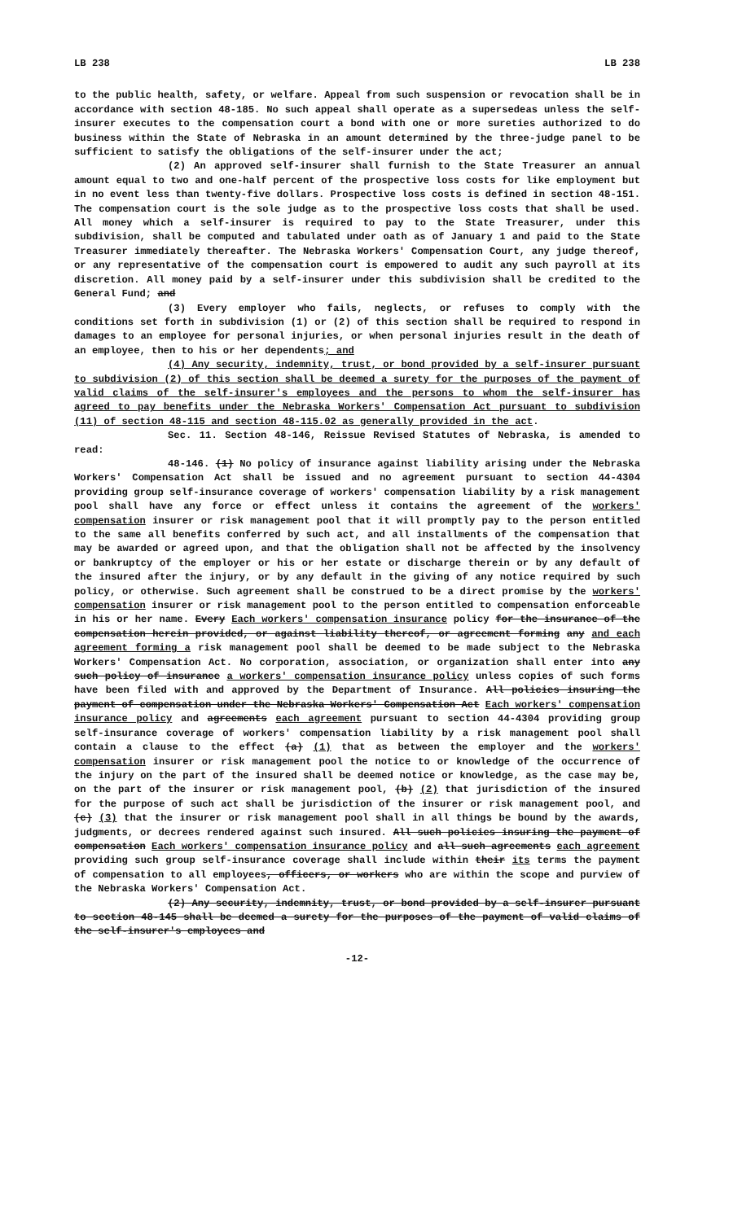LB 238 LB 238
to the public health, safety, or welfare. Appeal from such suspension or revocation shall be in accordance with section 48-185. No such appeal shall operate as a supersedeas unless the self-insurer executes to the compensation court a bond with one or more sureties authorized to do business within the State of Nebraska in an amount determined by the three-judge panel to be sufficient to satisfy the obligations of the self-insurer under the act;
(2) An approved self-insurer shall furnish to the State Treasurer an annual amount equal to two and one-half percent of the prospective loss costs for like employment but in no event less than twenty-five dollars. Prospective loss costs is defined in section 48-151. The compensation court is the sole judge as to the prospective loss costs that shall be used. All money which a self-insurer is required to pay to the State Treasurer, under this subdivision, shall be computed and tabulated under oath as of January 1 and paid to the State Treasurer immediately thereafter. The Nebraska Workers' Compensation Court, any judge thereof, or any representative of the compensation court is empowered to audit any such payroll at its discretion. All money paid by a self-insurer under this subdivision shall be credited to the General Fund; and
(3) Every employer who fails, neglects, or refuses to comply with the conditions set forth in subdivision (1) or (2) of this section shall be required to respond in damages to an employee for personal injuries, or when personal injuries result in the death of an employee, then to his or her dependents; and
(4) Any security, indemnity, trust, or bond provided by a self-insurer pursuant to subdivision (2) of this section shall be deemed a surety for the purposes of the payment of valid claims of the self-insurer's employees and the persons to whom the self-insurer has agreed to pay benefits under the Nebraska Workers' Compensation Act pursuant to subdivision (11) of section 48-115 and section 48-115.02 as generally provided in the act.
Sec. 11. Section 48-146, Reissue Revised Statutes of Nebraska, is amended to read:
48-146. (1) No policy of insurance against liability arising under the Nebraska Workers' Compensation Act shall be issued and no agreement pursuant to section 44-4304 providing group self-insurance coverage of workers' compensation liability by a risk management pool shall have any force or effect unless it contains the agreement of the workers' compensation insurer or risk management pool that it will promptly pay to the person entitled to the same all benefits conferred by such act, and all installments of the compensation that may be awarded or agreed upon, and that the obligation shall not be affected by the insolvency or bankruptcy of the employer or his or her estate or discharge therein or by any default of the insured after the injury, or by any default in the giving of any notice required by such policy, or otherwise. Such agreement shall be construed to be a direct promise by the workers' compensation insurer or risk management pool to the person entitled to compensation enforceable in his or her name. Every Each workers' compensation insurance policy for the insurance of the compensation herein provided, or against liability thereof, or agreement forming any and each agreement forming a risk management pool shall be deemed to be made subject to the Nebraska Workers' Compensation Act. No corporation, association, or organization shall enter into any such policy of insurance a workers' compensation insurance policy unless copies of such forms have been filed with and approved by the Department of Insurance. All policies insuring the payment of compensation under the Nebraska Workers' Compensation Act Each workers' compensation insurance policy and agreements each agreement pursuant to section 44-4304 providing group self-insurance coverage of workers' compensation liability by a risk management pool shall contain a clause to the effect (a) (1) that as between the employer and the workers' compensation insurer or risk management pool the notice to or knowledge of the occurrence of the injury on the part of the insured shall be deemed notice or knowledge, as the case may be, on the part of the insurer or risk management pool, (b) (2) that jurisdiction of the insured for the purpose of such act shall be jurisdiction of the insurer or risk management pool, and (c) (3) that the insurer or risk management pool shall in all things be bound by the awards, judgments, or decrees rendered against such insured. All such policies insuring the payment of compensation Each workers' compensation insurance policy and all such agreements each agreement providing such group self-insurance coverage shall include within their its terms the payment of compensation to all employees, officers, or workers who are within the scope and purview of the Nebraska Workers' Compensation Act.
(2) Any security, indemnity, trust, or bond provided by a self-insurer pursuant to section 48-145 shall be deemed a surety for the purposes of the payment of valid claims of the self-insurer's employees and
-12-